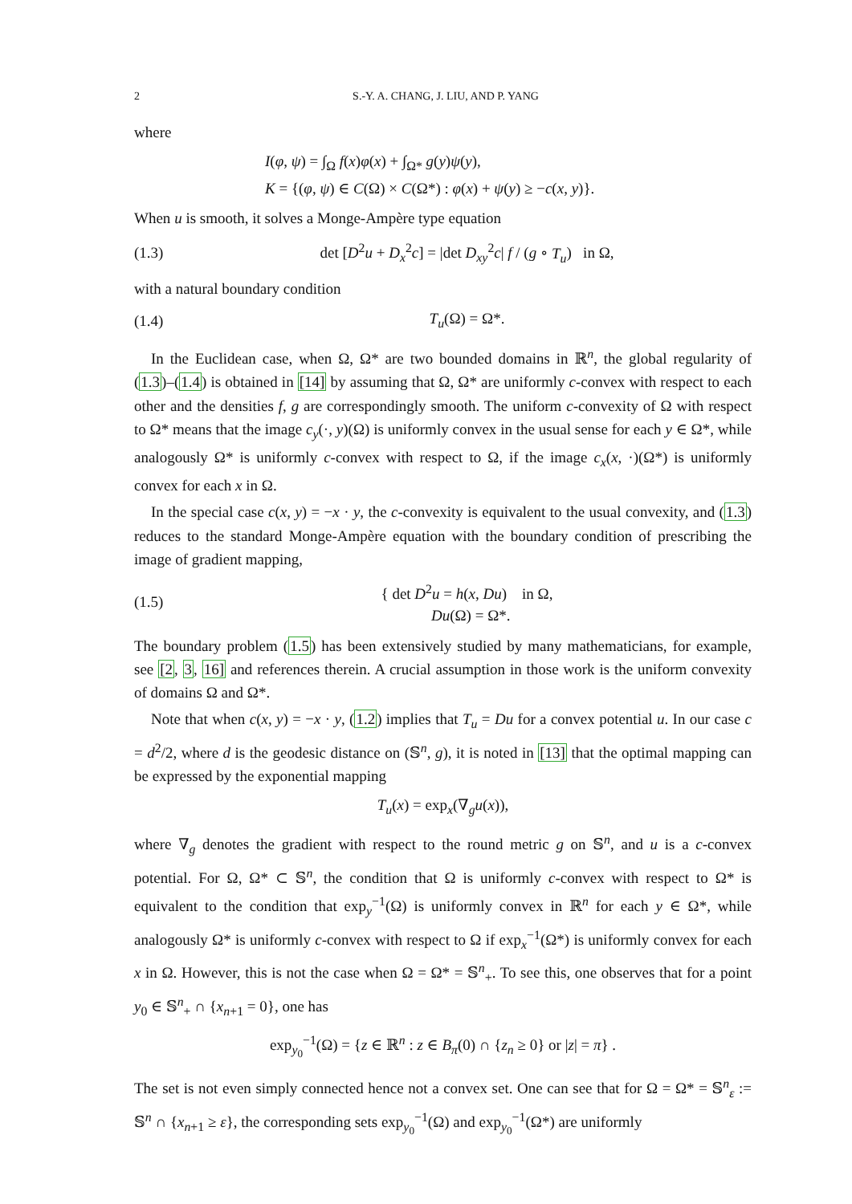2 S.-Y. A. CHANG, J. LIU, AND P. YANG
where
I(φ, ψ) = ∫<sub>Ω</sub> f(x)φ(x) + ∫<sub>Ω*</sub> g(y)ψ(y),
K = {(φ, ψ) ∈ C(Ω) × C(Ω*) : φ(x) + ψ(y) ≥ −c(x, y)}.
When u is smooth, it solves a Monge-Ampère type equation
(1.3) det [D<sup>2</sup>u + D<sub>x</sub><sup>2</sup>c] = |det D<sub>xy</sub><sup>2</sup>c| f / (g ∘ T<sub>u</sub>) in Ω,
with a natural boundary condition
(1.4) T<sub>u</sub>(Ω) = Ω*.
In the Euclidean case, when Ω, Ω* are two bounded domains in ℝ<sup>n</sup>, the global regularity of (1.3)–(1.4) is obtained in [14] by assuming that Ω, Ω* are uniformly c-convex with respect to each other and the densities f, g are correspondingly smooth. The uniform c-convexity of Ω with respect to Ω* means that the image c<sub>y</sub>(·, y)(Ω) is uniformly convex in the usual sense for each y ∈ Ω*, while analogously Ω* is uniformly c-convex with respect to Ω, if the image c<sub>x</sub>(x, ·)(Ω*) is uniformly convex for each x in Ω.
In the special case c(x, y) = −x · y, the c-convexity is equivalent to the usual convexity, and (1.3) reduces to the standard Monge-Ampère equation with the boundary condition of prescribing the image of gradient mapping,
(1.5) { det D<sup>2</sup>u = h(x, Du) in Ω,
Du(Ω) = Ω*.
The boundary problem (1.5) has been extensively studied by many mathematicians, for example, see [2, 3, 16] and references therein. A crucial assumption in those work is the uniform convexity of domains Ω and Ω*.
Note that when c(x, y) = −x · y, (1.2) implies that T<sub>u</sub> = Du for a convex potential u. In our case c = d<sup>2</sup>/2, where d is the geodesic distance on (𝕊<sup>n</sup>, g), it is noted in [13] that the optimal mapping can be expressed by the exponential mapping
T<sub>u</sub>(x) = exp<sub>x</sub>(∇<sub>g</sub>u(x)),
where ∇<sub>g</sub> denotes the gradient with respect to the round metric g on 𝕊<sup>n</sup>, and u is a c-convex potential. For Ω, Ω* ⊂ 𝕊<sup>n</sup>, the condition that Ω is uniformly c-convex with respect to Ω* is equivalent to the condition that exp<sub>y</sub><sup>−1</sup>(Ω) is uniformly convex in ℝ<sup>n</sup> for each y ∈ Ω*, while analogously Ω* is uniformly c-convex with respect to Ω if exp<sub>x</sub><sup>−1</sup>(Ω*) is uniformly convex for each x in Ω. However, this is not the case when Ω = Ω* = 𝕊<sup>n</sup><sub>+</sub>. To see this, one observes that for a point y<sub>0</sub> ∈ 𝕊<sup>n</sup><sub>+</sub> ∩ {x<sub>n+1</sub> = 0}, one has
exp<sub>y<sub>0</sub></sub><sup>−1</sup>(Ω) = {z ∈ ℝ<sup>n</sup> : z ∈ B<sub>π</sub>(0) ∩ {z<sub>n</sub> ≥ 0} or |z| = π} .
The set is not even simply connected hence not a convex set. One can see that for Ω = Ω* = 𝕊<sup>n</sup><sub>ε</sub> := 𝕊<sup>n</sup> ∩ {x<sub>n+1</sub> ≥ ε}, the corresponding sets exp<sub>y<sub>0</sub></sub><sup>−1</sup>(Ω) and exp<sub>y<sub>0</sub></sub><sup>−1</sup>(Ω*) are uniformly